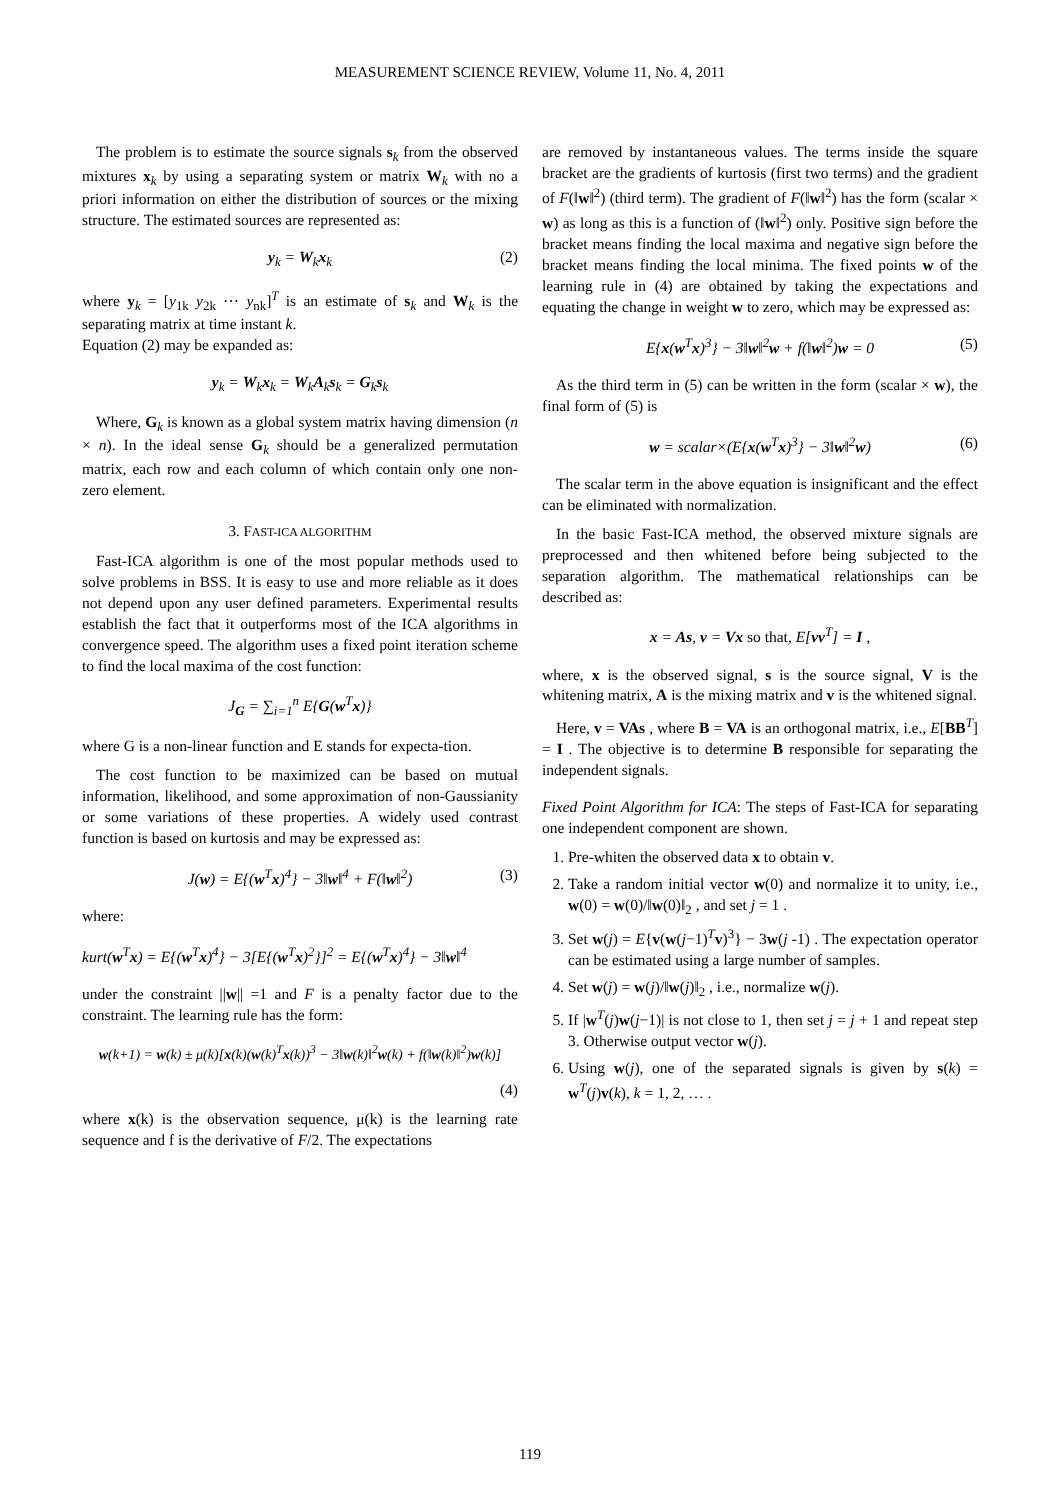MEASUREMENT SCIENCE REVIEW, Volume 11, No. 4, 2011
The problem is to estimate the source signals s<sub>k</sub> from the observed mixtures x<sub>k</sub> by using a separating system or matrix W<sub>k</sub> with no a priori information on either the distribution of sources or the mixing structure. The estimated sources are represented as:
y<sub>k</sub> = W<sub>k</sub>x<sub>k</sub> (2)
where y<sub>k</sub> = [y<sub>1k</sub> y<sub>2k</sub> ⋯ y<sub>nk</sub>]<sup>T</sup> is an estimate of s<sub>k</sub> and W<sub>k</sub> is the separating matrix at time instant k.
Equation (2) may be expanded as:
y<sub>k</sub> = W<sub>k</sub>x<sub>k</sub> = W<sub>k</sub>A<sub>k</sub>s<sub>k</sub> = G<sub>k</sub>s<sub>k</sub>
Where, G<sub>k</sub> is known as a global system matrix having dimension (n × n). In the ideal sense G<sub>k</sub> should be a generalized permutation matrix, each row and each column of which contain only one non-zero element.
3. FAST-ICA ALGORITHM
Fast-ICA algorithm is one of the most popular methods used to solve problems in BSS. It is easy to use and more reliable as it does not depend upon any user defined parameters. Experimental results establish the fact that it outperforms most of the ICA algorithms in convergence speed. The algorithm uses a fixed point iteration scheme to find the local maxima of the cost function:
J<sub>G</sub> = ∑<sub>i=1</sub><sup>n</sup> E{G(w<sup>T</sup>x)}
where G is a non-linear function and E stands for expecta-tion.
The cost function to be maximized can be based on mutual information, likelihood, and some approximation of non-Gaussianity or some variations of these properties. A widely used contrast function is based on kurtosis and may be expressed as:
J(w) = E{(w<sup>T</sup>x)<sup>4</sup>} − 3‖w‖<sup>4</sup> + F(‖w‖<sup>2</sup>) (3)
where:
kurt(w<sup>T</sup>x) = E{(w<sup>T</sup>x)<sup>4</sup>} − 3[E{(w<sup>T</sup>x)<sup>2</sup>}]<sup>2</sup> = E{(w<sup>T</sup>x)<sup>4</sup>} − 3‖w‖<sup>4</sup>
under the constraint ||w|| =1 and F is a penalty factor due to the constraint. The learning rule has the form:
w(k+1) = w(k) ± μ(k)[x(k)(w(k)<sup>T</sup>x(k))<sup>3</sup> − 3‖w(k)‖<sup>2</sup>w(k) + f(‖w(k)‖<sup>2</sup>)w(k)]
(4)
where x(k) is the observation sequence, μ(k) is the learning rate sequence and f is the derivative of F/2. The expectations
are removed by instantaneous values. The terms inside the square bracket are the gradients of kurtosis (first two terms) and the gradient of F(‖w‖<sup>2</sup>) (third term). The gradient of F(‖w‖<sup>2</sup>) has the form (scalar × w) as long as this is a function of (‖w‖<sup>2</sup>) only. Positive sign before the bracket means finding the local maxima and negative sign before the bracket means finding the local minima. The fixed points w of the learning rule in (4) are obtained by taking the expectations and equating the change in weight w to zero, which may be expressed as:
E{x(w<sup>T</sup>x)<sup>3</sup>} − 3‖w‖<sup>2</sup>w + f(‖w‖<sup>2</sup>)w = 0 (5)
As the third term in (5) can be written in the form (scalar × w), the final form of (5) is
w = scalar×(E{x(w<sup>T</sup>x)<sup>3</sup>} − 3‖w‖<sup>2</sup>w) (6)
The scalar term in the above equation is insignificant and the effect can be eliminated with normalization.
In the basic Fast-ICA method, the observed mixture signals are preprocessed and then whitened before being subjected to the separation algorithm. The mathematical relationships can be described as:
x = As, v = Vx so that, E[vv<sup>T</sup>] = I ,
where, x is the observed signal, s is the source signal, V is the whitening matrix, A is the mixing matrix and v is the whitened signal.
Here, v = VAs , where B = VA is an orthogonal matrix, i.e., E[BB<sup>T</sup>] = I . The objective is to determine B responsible for separating the independent signals.
Fixed Point Algorithm for ICA: The steps of Fast-ICA for separating one independent component are shown.
1. Pre-whiten the observed data x to obtain v.
2. Take a random initial vector w(0) and normalize it to unity, i.e., w(0) = w(0)/‖w(0)‖<sub>2</sub> , and set j = 1 .
3. Set w(j) = E{v(w(j−1)<sup>T</sup>v)<sup>3</sup>} − 3w(j -1) . The expectation operator can be estimated using a large number of samples.
4. Set w(j) = w(j)/‖w(j)‖<sub>2</sub> , i.e., normalize w(j).
5. If |w<sup>T</sup>(j)w(j−1)| is not close to 1, then set j = j + 1 and repeat step 3. Otherwise output vector w(j).
6. Using w(j), one of the separated signals is given by s(k) = w<sup>T</sup>(j)v(k), k = 1, 2, … .
119